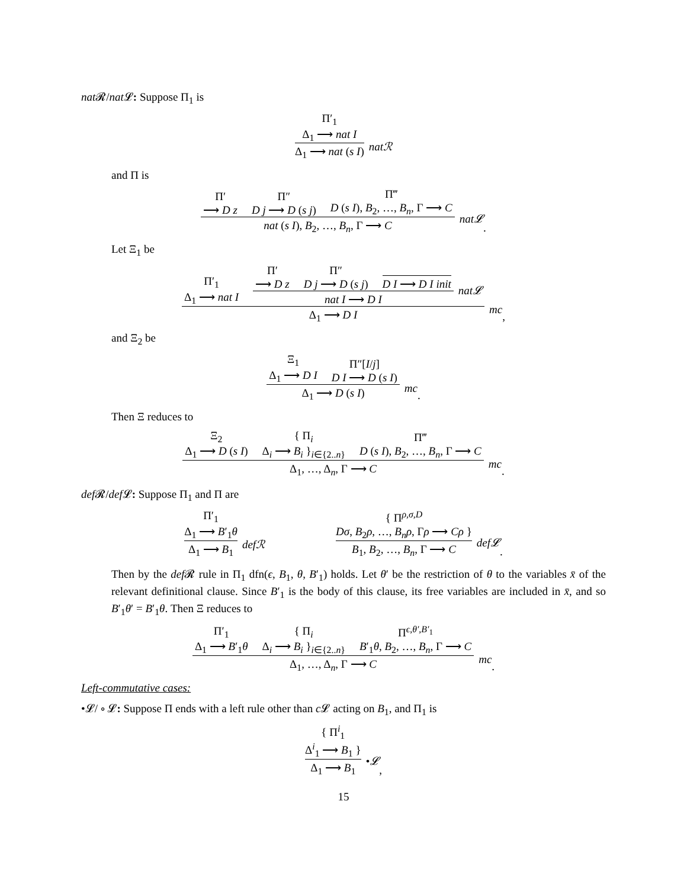nat 𝓡/nat 𝓛: Suppose Π<sub>1</sub> is
Π′<sub>1</sub>
Δ<sub>1</sub> ⟶ nat I
Δ<sub>1</sub> ⟶ nat (s I)
natℛ
and Π is
Π′
⟶ D z
Π″
D j ⟶ D (s j)
Π‴
D (s I), B<sub>2</sub>, …, B<sub>n</sub>, Γ ⟶ C
nat (s I), B<sub>2</sub>, …, B<sub>n</sub>, Γ ⟶ C
nat𝓛 .
Let Ξ<sub>1</sub> be
Π′<sub>1</sub>
Δ<sub>1</sub> ⟶ nat I
Π′
⟶ D z
Π″
D j ⟶ D (s j)
D I ⟶ D I init
nat I ⟶ D I
nat𝓛
Δ<sub>1</sub> ⟶ D I
mc ,
and Ξ<sub>2</sub> be
Ξ<sub>1</sub>
Δ<sub>1</sub> ⟶ D I
Π″[I/j]
D I ⟶ D (s I)
Δ<sub>1</sub> ⟶ D (s I)
mc .
Then Ξ reduces to
Ξ<sub>2</sub>
Δ<sub>1</sub> ⟶ D (s I)
{ Π<sub>i</sub>
Δ<sub>i</sub> ⟶ B<sub>i</sub> }<sub>i∈{2..n}</sub>
Π‴
D (s I), B<sub>2</sub>, …, B<sub>n</sub>, Γ ⟶ C
Δ<sub>1</sub>, …, Δ<sub>n</sub>, Γ ⟶ C
mc .
def 𝓡/def 𝓛: Suppose Π<sub>1</sub> and Π are
Π′<sub>1</sub>
Δ<sub>1</sub> ⟶ B′<sub>1</sub>θ
Δ<sub>1</sub> ⟶ B<sub>1</sub>
defℛ
{ Π<sup>ρ,σ,D</sup>
Dσ, B<sub>2</sub>ρ, …, B<sub>n</sub>ρ, Γρ ⟶ Cρ }
B<sub>1</sub>, B<sub>2</sub>, …, B<sub>n</sub>, Γ ⟶ C
def𝓛 .
Then by the def 𝓡 rule in Π<sub>1</sub> dfn(ϵ, B<sub>1</sub>, θ, B′<sub>1</sub>) holds. Let θ′ be the restriction of θ to the variables x̄ of the relevant definitional clause. Since B′<sub>1</sub> is the body of this clause, its free variables are included in x̄, and so B′<sub>1</sub>θ′ = B′<sub>1</sub>θ. Then Ξ reduces to
Π′<sub>1</sub>
Δ<sub>1</sub> ⟶ B′<sub>1</sub>θ
{ Π<sub>i</sub>
Δ<sub>i</sub> ⟶ B<sub>i</sub> }<sub>i∈{2..n}</sub>
Π<sup>ϵ,θ′,B′<sub>1</sub></sup>
B′<sub>1</sub>θ, B<sub>2</sub>, …, B<sub>n</sub>, Γ ⟶ C
Δ<sub>1</sub>, …, Δ<sub>n</sub>, Γ ⟶ C
mc .
Left-commutative cases:
•𝓛/ ∘ 𝓛: Suppose Π ends with a left rule other than c 𝓛 acting on B<sub>1</sub>, and Π<sub>1</sub> is
{ Π<sup>i</sup><sub>1</sub>
Δ<sup>i</sup><sub>1</sub> ⟶ B<sub>1</sub> }
Δ<sub>1</sub> ⟶ B<sub>1</sub>
•𝓛 ,
15